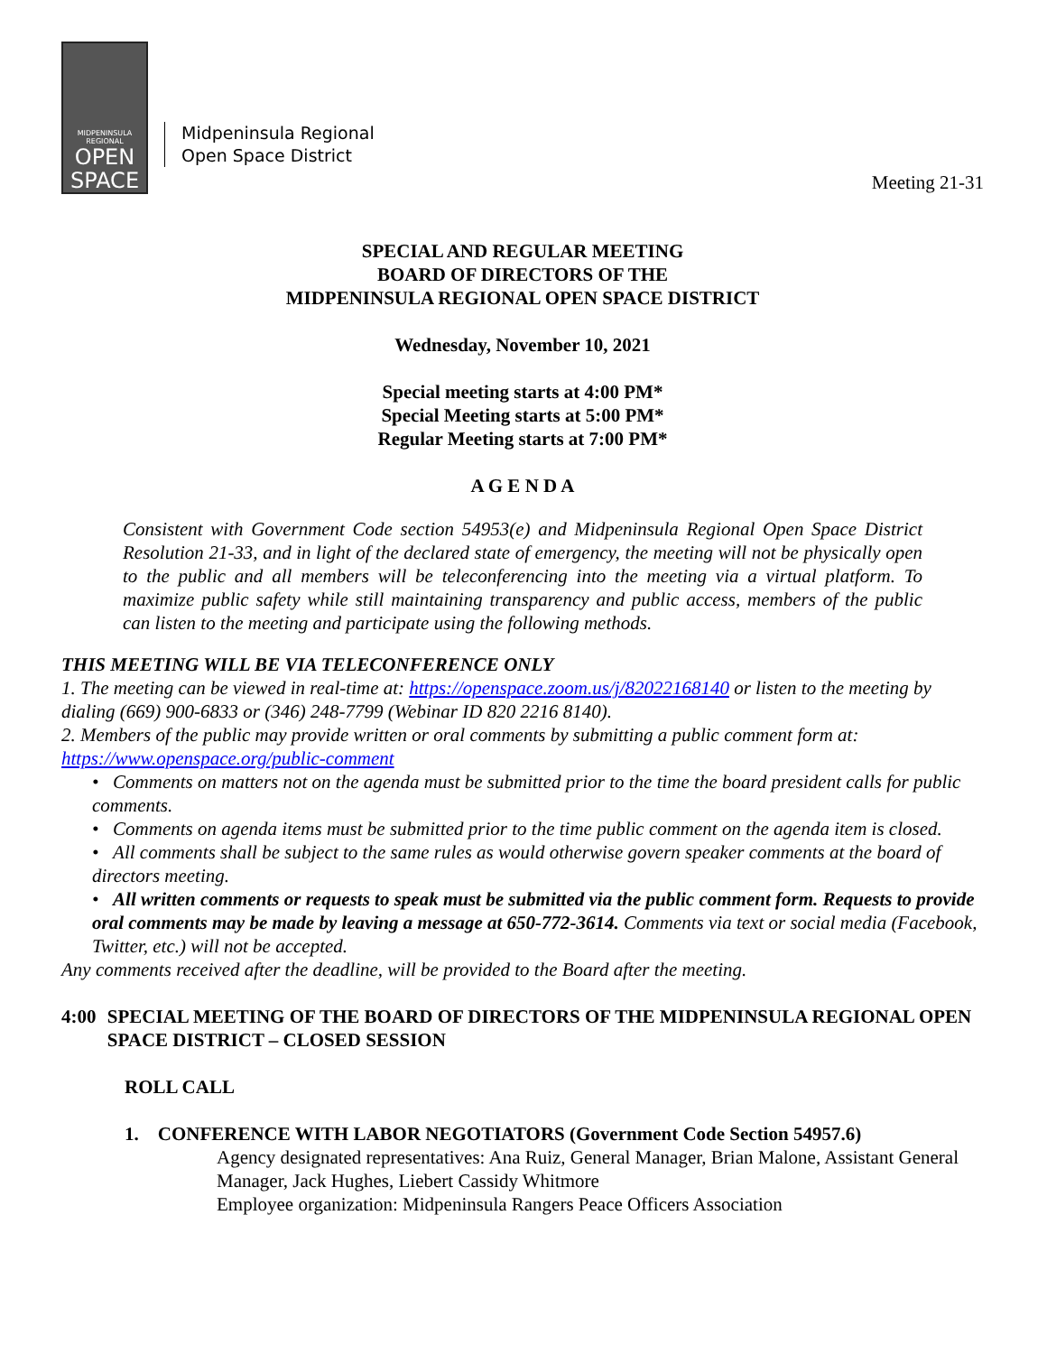MIDPENINSULA
REGIONAL
OPEN
SPACE
Midpeninsula Regional
Open Space District
Meeting 21-31
SPECIAL AND REGULAR MEETING
BOARD OF DIRECTORS OF THE
MIDPENINSULA REGIONAL OPEN SPACE DISTRICT
Wednesday, November 10, 2021
Special meeting starts at 4:00 PM*
Special Meeting starts at 5:00 PM*
Regular Meeting starts at 7:00 PM*
A G E N D A
Consistent with Government Code section 54953(e) and Midpeninsula Regional Open Space District Resolution 21-33, and in light of the declared state of emergency, the meeting will not be physically open to the public and all members will be teleconferencing into the meeting via a virtual platform. To maximize public safety while still maintaining transparency and public access, members of the public can listen to the meeting and participate using the following methods.
THIS MEETING WILL BE VIA TELECONFERENCE ONLY
1. The meeting can be viewed in real-time at: https://openspace.zoom.us/j/82022168140 or listen to the meeting by dialing (669) 900-6833 or (346) 248-7799 (Webinar ID 820 2216 8140).
2. Members of the public may provide written or oral comments by submitting a public comment form at: https://www.openspace.org/public-comment
• Comments on matters not on the agenda must be submitted prior to the time the board president calls for public comments.
• Comments on agenda items must be submitted prior to the time public comment on the agenda item is closed.
• All comments shall be subject to the same rules as would otherwise govern speaker comments at the board of directors meeting.
• All written comments or requests to speak must be submitted via the public comment form. Requests to provide oral comments may be made by leaving a message at 650-772-3614. Comments via text or social media (Facebook, Twitter, etc.) will not be accepted.
Any comments received after the deadline, will be provided to the Board after the meeting.
4:00 SPECIAL MEETING OF THE BOARD OF DIRECTORS OF THE MIDPENINSULA REGIONAL OPEN SPACE DISTRICT – CLOSED SESSION
ROLL CALL
1. CONFERENCE WITH LABOR NEGOTIATORS (Government Code Section 54957.6)
Agency designated representatives: Ana Ruiz, General Manager, Brian Malone, Assistant General Manager, Jack Hughes, Liebert Cassidy Whitmore
Employee organization: Midpeninsula Rangers Peace Officers Association